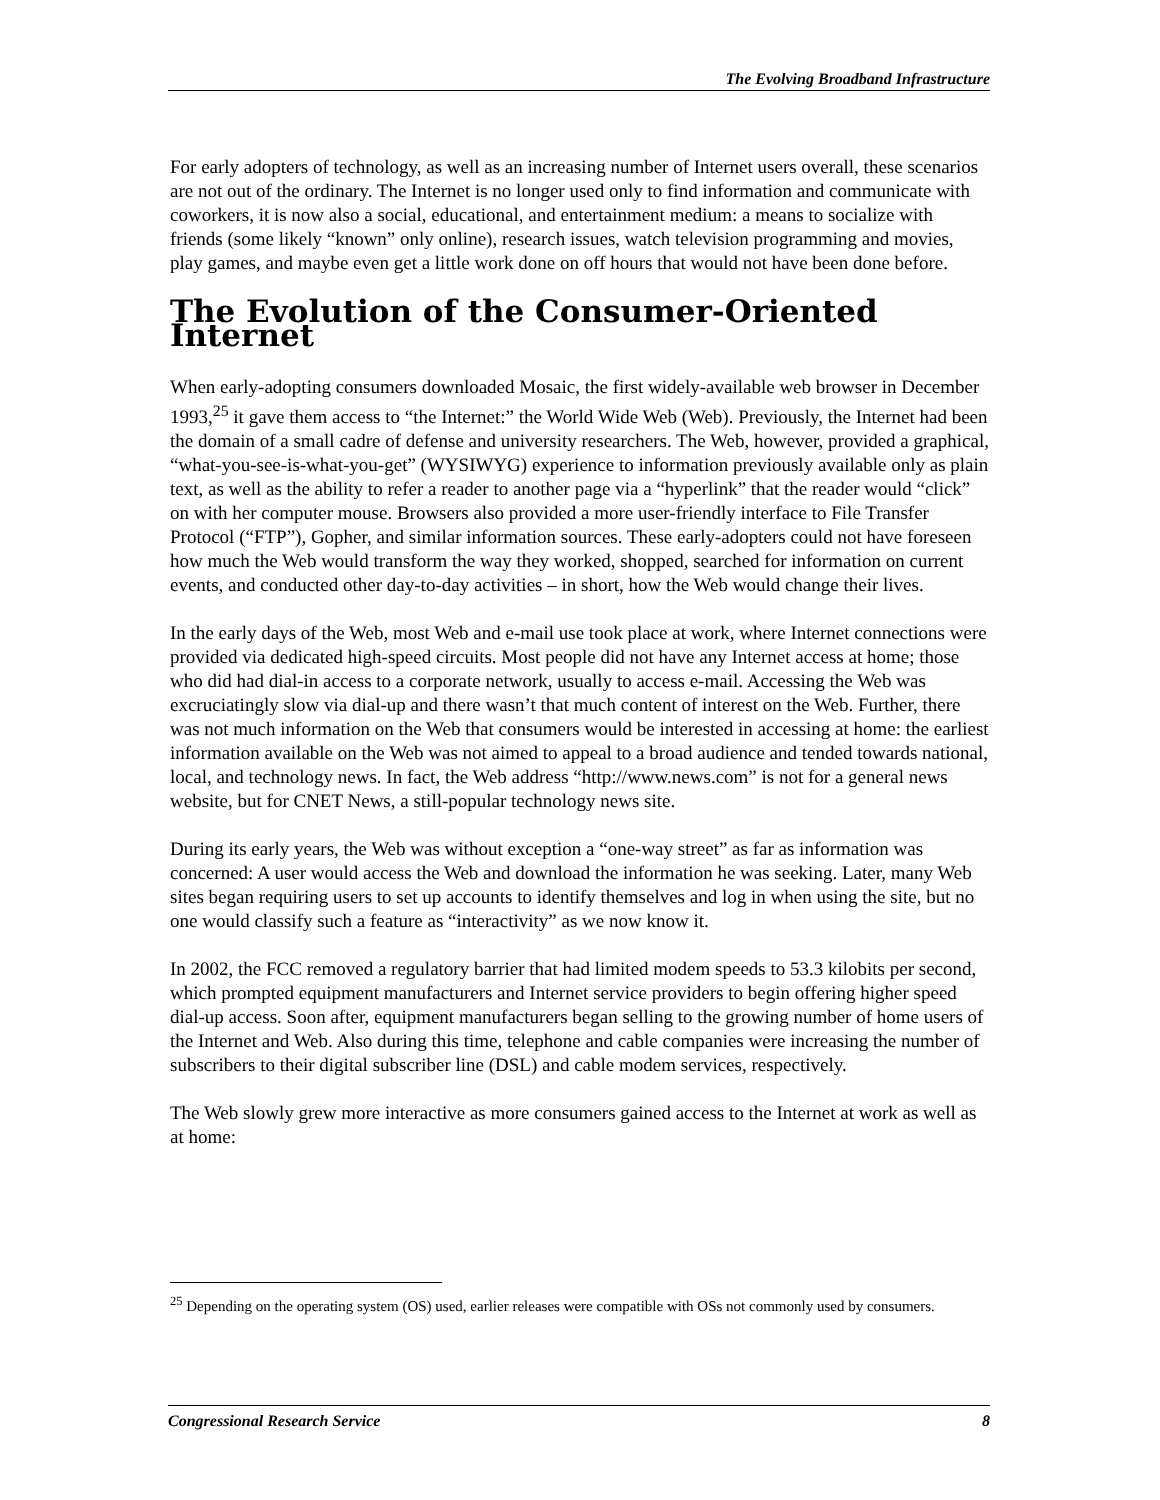The Evolving Broadband Infrastructure
For early adopters of technology, as well as an increasing number of Internet users overall, these scenarios are not out of the ordinary. The Internet is no longer used only to find information and communicate with coworkers, it is now also a social, educational, and entertainment medium: a means to socialize with friends (some likely “known” only online), research issues, watch television programming and movies, play games, and maybe even get a little work done on off hours that would not have been done before.
The Evolution of the Consumer-Oriented Internet
When early-adopting consumers downloaded Mosaic, the first widely-available web browser in December 1993,<sup>25</sup> it gave them access to “the Internet:” the World Wide Web (Web). Previously, the Internet had been the domain of a small cadre of defense and university researchers. The Web, however, provided a graphical, “what-you-see-is-what-you-get” (WYSIWYG) experience to information previously available only as plain text, as well as the ability to refer a reader to another page via a “hyperlink” that the reader would “click” on with her computer mouse. Browsers also provided a more user-friendly interface to File Transfer Protocol (“FTP”), Gopher, and similar information sources. These early-adopters could not have foreseen how much the Web would transform the way they worked, shopped, searched for information on current events, and conducted other day-to-day activities – in short, how the Web would change their lives.
In the early days of the Web, most Web and e-mail use took place at work, where Internet connections were provided via dedicated high-speed circuits. Most people did not have any Internet access at home; those who did had dial-in access to a corporate network, usually to access e-mail. Accessing the Web was excruciatingly slow via dial-up and there wasn’t that much content of interest on the Web. Further, there was not much information on the Web that consumers would be interested in accessing at home: the earliest information available on the Web was not aimed to appeal to a broad audience and tended towards national, local, and technology news. In fact, the Web address “http://www.news.com” is not for a general news website, but for CNET News, a still-popular technology news site.
During its early years, the Web was without exception a “one-way street” as far as information was concerned: A user would access the Web and download the information he was seeking. Later, many Web sites began requiring users to set up accounts to identify themselves and log in when using the site, but no one would classify such a feature as “interactivity” as we now know it.
In 2002, the FCC removed a regulatory barrier that had limited modem speeds to 53.3 kilobits per second, which prompted equipment manufacturers and Internet service providers to begin offering higher speed dial-up access. Soon after, equipment manufacturers began selling to the growing number of home users of the Internet and Web. Also during this time, telephone and cable companies were increasing the number of subscribers to their digital subscriber line (DSL) and cable modem services, respectively.
The Web slowly grew more interactive as more consumers gained access to the Internet at work as well as at home:
<sup>25</sup> Depending on the operating system (OS) used, earlier releases were compatible with OSs not commonly used by consumers.
Congressional Research Service 8